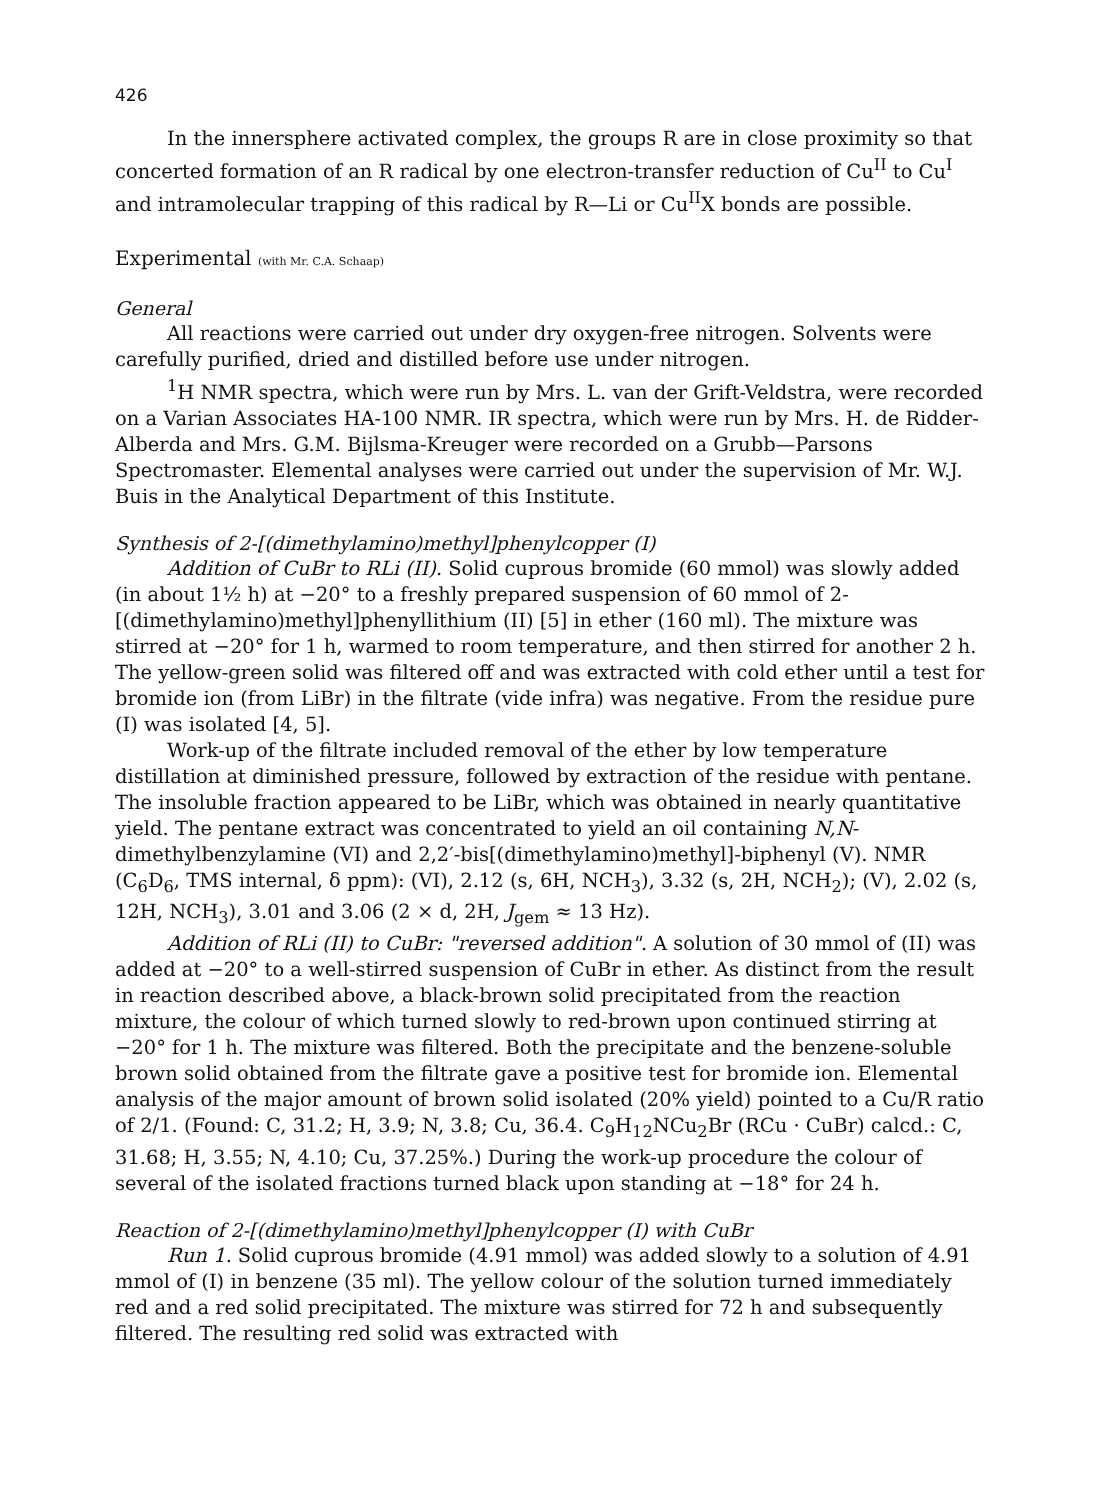426
In the innersphere activated complex, the groups R are in close proximity so that concerted formation of an R radical by one electron-transfer reduction of Cu<sup>II</sup> to Cu<sup>I</sup> and intramolecular trapping of this radical by R—Li or Cu<sup>II</sup>X bonds are possible.
Experimental (with Mr. C.A. Schaap)
General
All reactions were carried out under dry oxygen-free nitrogen. Solvents were carefully purified, dried and distilled before use under nitrogen.
<sup>1</sup>H NMR spectra, which were run by Mrs. L. van der Grift-Veldstra, were recorded on a Varian Associates HA-100 NMR. IR spectra, which were run by Mrs. H. de Ridder-Alberda and Mrs. G.M. Bijlsma-Kreuger were recorded on a Grubb—Parsons Spectromaster. Elemental analyses were carried out under the supervision of Mr. W.J. Buis in the Analytical Department of this Institute.
Synthesis of 2-[(dimethylamino)methyl]phenylcopper (I)
Addition of CuBr to RLi (II). Solid cuprous bromide (60 mmol) was slowly added (in about 1½ h) at −20° to a freshly prepared suspension of 60 mmol of 2-[(dimethylamino)methyl]phenyllithium (II) [5] in ether (160 ml). The mixture was stirred at −20° for 1 h, warmed to room temperature, and then stirred for another 2 h. The yellow-green solid was filtered off and was extracted with cold ether until a test for bromide ion (from LiBr) in the filtrate (vide infra) was negative. From the residue pure (I) was isolated [4, 5].
Work-up of the filtrate included removal of the ether by low temperature distillation at diminished pressure, followed by extraction of the residue with pentane. The insoluble fraction appeared to be LiBr, which was obtained in nearly quantitative yield. The pentane extract was concentrated to yield an oil containing N,N-dimethylbenzylamine (VI) and 2,2′-bis[(dimethylamino)methyl]-biphenyl (V). NMR (C<sub>6</sub>D<sub>6</sub>, TMS internal, δ ppm): (VI), 2.12 (s, 6H, NCH<sub>3</sub>), 3.32 (s, 2H, NCH<sub>2</sub>); (V), 2.02 (s, 12H, NCH<sub>3</sub>), 3.01 and 3.06 (2 × d, 2H, J<sub>gem</sub> ≈ 13 Hz).
Addition of RLi (II) to CuBr: "reversed addition". A solution of 30 mmol of (II) was added at −20° to a well-stirred suspension of CuBr in ether. As distinct from the result in reaction described above, a black-brown solid precipitated from the reaction mixture, the colour of which turned slowly to red-brown upon continued stirring at −20° for 1 h. The mixture was filtered. Both the precipitate and the benzene-soluble brown solid obtained from the filtrate gave a positive test for bromide ion. Elemental analysis of the major amount of brown solid isolated (20% yield) pointed to a Cu/R ratio of 2/1. (Found: C, 31.2; H, 3.9; N, 3.8; Cu, 36.4. C<sub>9</sub>H<sub>12</sub>NCu<sub>2</sub>Br (RCu · CuBr) calcd.: C, 31.68; H, 3.55; N, 4.10; Cu, 37.25%.) During the work-up procedure the colour of several of the isolated fractions turned black upon standing at −18° for 24 h.
Reaction of 2-[(dimethylamino)methyl]phenylcopper (I) with CuBr
Run 1. Solid cuprous bromide (4.91 mmol) was added slowly to a solution of 4.91 mmol of (I) in benzene (35 ml). The yellow colour of the solution turned immediately red and a red solid precipitated. The mixture was stirred for 72 h and subsequently filtered. The resulting red solid was extracted with